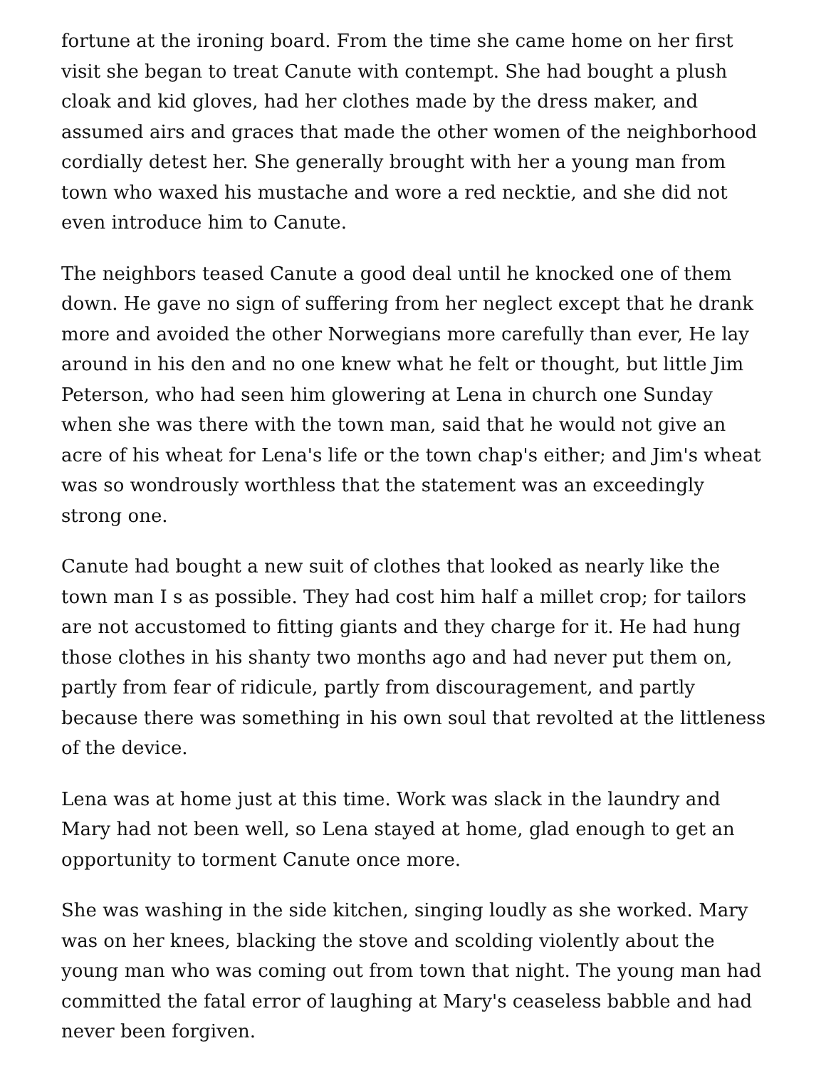fortune at the ironing board. From the time she came home on her first visit she began to treat Canute with contempt. She had bought a plush cloak and kid gloves, had her clothes made by the dress maker, and assumed airs and graces that made the other women of the neighborhood cordially detest her. She generally brought with her a young man from town who waxed his mustache and wore a red necktie, and she did not even introduce him to Canute.
The neighbors teased Canute a good deal until he knocked one of them down. He gave no sign of suffering from her neglect except that he drank more and avoided the other Norwegians more carefully than ever, He lay around in his den and no one knew what he felt or thought, but little Jim Peterson, who had seen him glowering at Lena in church one Sunday when she was there with the town man, said that he would not give an acre of his wheat for Lena's life or the town chap's either; and Jim's wheat was so wondrously worthless that the statement was an exceedingly strong one.
Canute had bought a new suit of clothes that looked as nearly like the town man I s as possible. They had cost him half a millet crop; for tailors are not accustomed to fitting giants and they charge for it. He had hung those clothes in his shanty two months ago and had never put them on, partly from fear of ridicule, partly from discouragement, and partly because there was something in his own soul that revolted at the littleness of the device.
Lena was at home just at this time. Work was slack in the laundry and Mary had not been well, so Lena stayed at home, glad enough to get an opportunity to torment Canute once more.
She was washing in the side kitchen, singing loudly as she worked. Mary was on her knees, blacking the stove and scolding violently about the young man who was coming out from town that night. The young man had committed the fatal error of laughing at Mary's ceaseless babble and had never been forgiven.